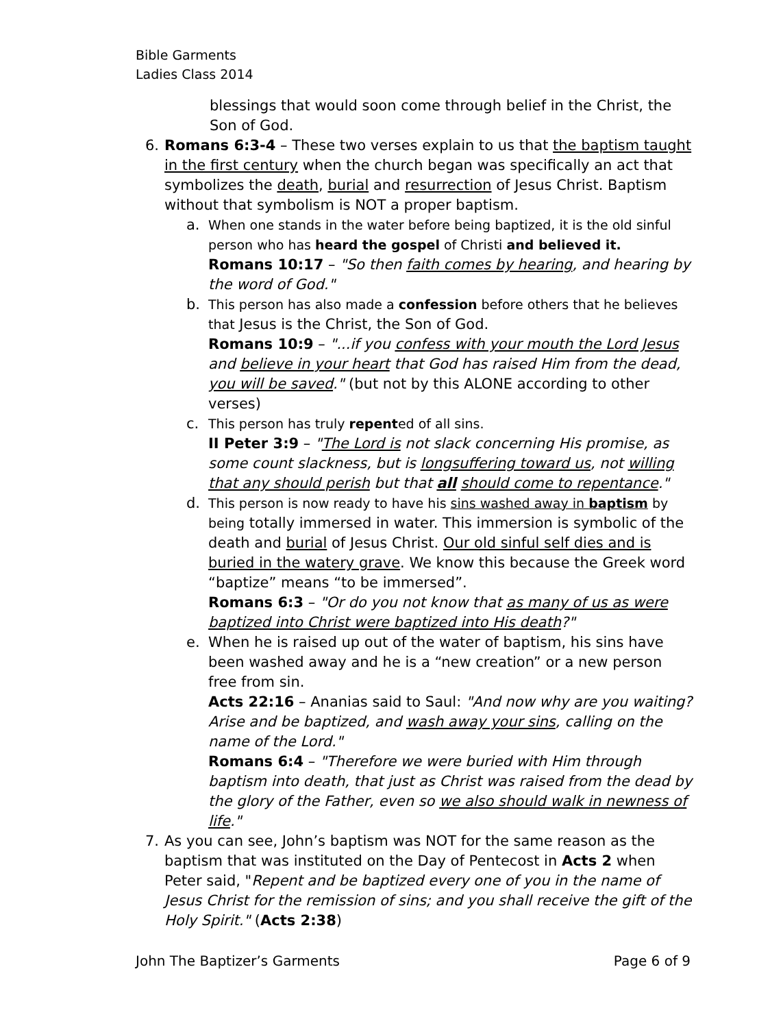Bible Garments
Ladies Class 2014
blessings that would soon come through belief in the Christ, the Son of God.
6. Romans 6:3-4 – These two verses explain to us that the baptism taught in the first century when the church began was specifically an act that symbolizes the death, burial and resurrection of Jesus Christ. Baptism without that symbolism is NOT a proper baptism.
a. When one stands in the water before being baptized, it is the old sinful person who has heard the gospel of Christi and believed it.
Romans 10:17 – "So then faith comes by hearing, and hearing by the word of God."
b. This person has also made a confession before others that he believes that Jesus is the Christ, the Son of God.
Romans 10:9 – "...if you confess with your mouth the Lord Jesus and believe in your heart that God has raised Him from the dead, you will be saved." (but not by this ALONE according to other verses)
c. This person has truly repented of all sins.
II Peter 3:9 – "The Lord is not slack concerning His promise, as some count slackness, but is longsuffering toward us, not willing that any should perish but that all should come to repentance."
d. This person is now ready to have his sins washed away in baptism by being totally immersed in water. This immersion is symbolic of the death and burial of Jesus Christ. Our old sinful self dies and is buried in the watery grave. We know this because the Greek word “baptize” means “to be immersed”.
Romans 6:3 – "Or do you not know that as many of us as were baptized into Christ were baptized into His death?"
e. When he is raised up out of the water of baptism, his sins have been washed away and he is a “new creation” or a new person free from sin.
Acts 22:16 – Ananias said to Saul: "And now why are you waiting? Arise and be baptized, and wash away your sins, calling on the name of the Lord."
Romans 6:4 – "Therefore we were buried with Him through baptism into death, that just as Christ was raised from the dead by the glory of the Father, even so we also should walk in newness of life."
7. As you can see, John’s baptism was NOT for the same reason as the baptism that was instituted on the Day of Pentecost in Acts 2 when Peter said, "Repent and be baptized every one of you in the name of Jesus Christ for the remission of sins; and you shall receive the gift of the Holy Spirit." (Acts 2:38)
John The Baptizer’s Garments Page 6 of 9